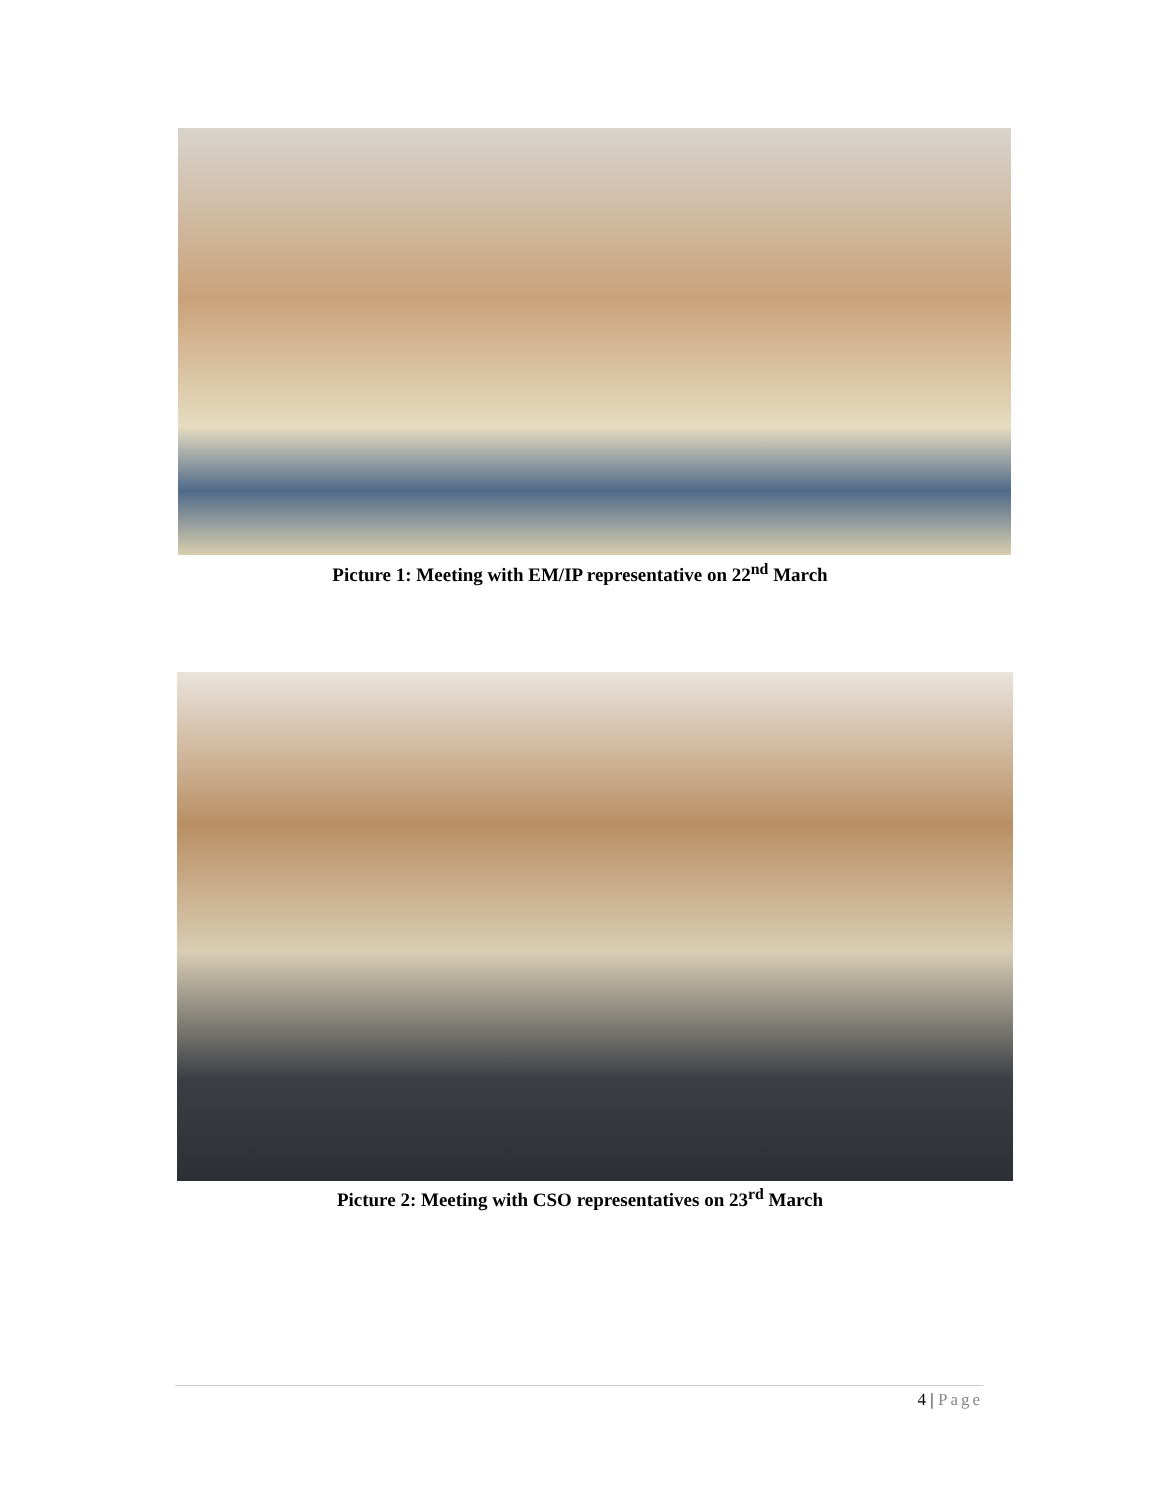Picture 1: Meeting with EM/IP representative on 22<sup>nd</sup> March
Picture 2: Meeting with CSO representatives on 23<sup>rd</sup> March
4 | Page